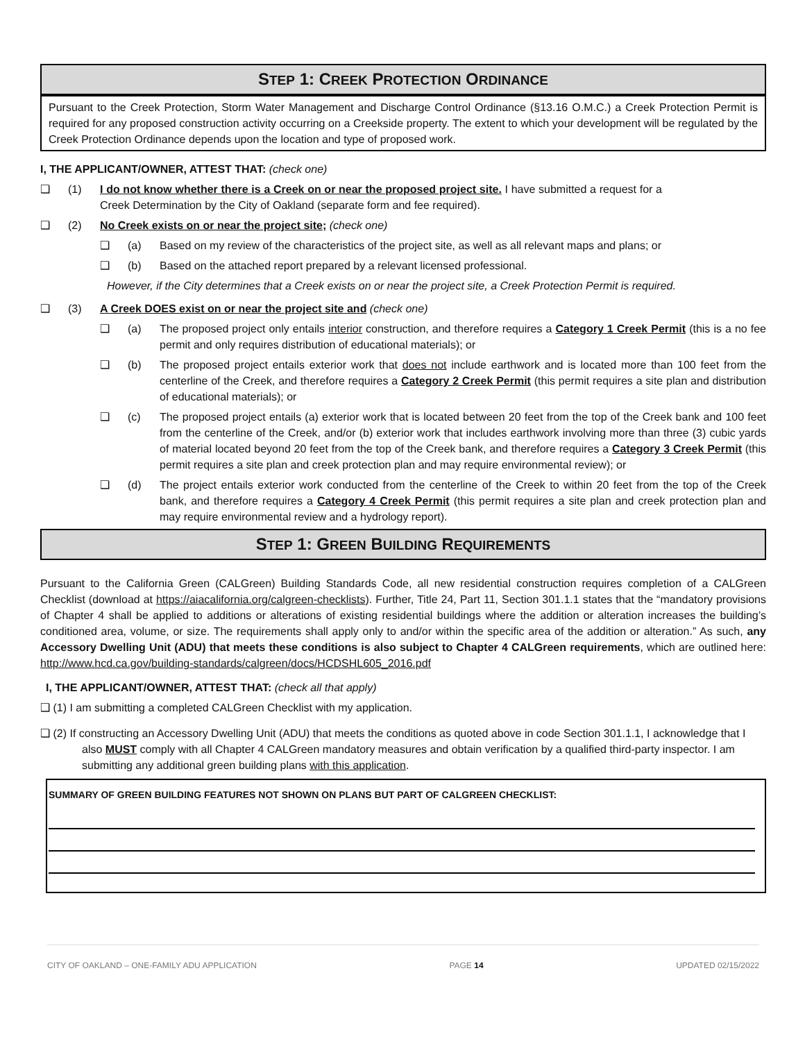STEP 1: CREEK PROTECTION ORDINANCE
Pursuant to the Creek Protection, Storm Water Management and Discharge Control Ordinance (§13.16 O.M.C.) a Creek Protection Permit is required for any proposed construction activity occurring on a Creekside property. The extent to which your development will be regulated by the Creek Protection Ordinance depends upon the location and type of proposed work.
I, THE APPLICANT/OWNER, ATTEST THAT: (check one)
❑ (1) I do not know whether there is a Creek on or near the proposed project site. I have submitted a request for a Creek Determination by the City of Oakland (separate form and fee required).
❑ (2) No Creek exists on or near the project site; (check one)
❑ (a) Based on my review of the characteristics of the project site, as well as all relevant maps and plans; or
❑ (b) Based on the attached report prepared by a relevant licensed professional.
However, if the City determines that a Creek exists on or near the project site, a Creek Protection Permit is required.
❑ (3) A Creek DOES exist on or near the project site and (check one)
❑ (a) The proposed project only entails interior construction, and therefore requires a Category 1 Creek Permit (this is a no fee permit and only requires distribution of educational materials); or
❑ (b) The proposed project entails exterior work that does not include earthwork and is located more than 100 feet from the centerline of the Creek, and therefore requires a Category 2 Creek Permit (this permit requires a site plan and distribution of educational materials); or
❑ (c) The proposed project entails (a) exterior work that is located between 20 feet from the top of the Creek bank and 100 feet from the centerline of the Creek, and/or (b) exterior work that includes earthwork involving more than three (3) cubic yards of material located beyond 20 feet from the top of the Creek bank, and therefore requires a Category 3 Creek Permit (this permit requires a site plan and creek protection plan and may require environmental review); or
❑ (d) The project entails exterior work conducted from the centerline of the Creek to within 20 feet from the top of the Creek bank, and therefore requires a Category 4 Creek Permit (this permit requires a site plan and creek protection plan and may require environmental review and a hydrology report).
STEP 1: GREEN BUILDING REQUIREMENTS
Pursuant to the California Green (CALGreen) Building Standards Code, all new residential construction requires completion of a CALGreen Checklist (download at https://aiacalifornia.org/calgreen-checklists). Further, Title 24, Part 11, Section 301.1.1 states that the “mandatory provisions of Chapter 4 shall be applied to additions or alterations of existing residential buildings where the addition or alteration increases the building’s conditioned area, volume, or size. The requirements shall apply only to and/or within the specific area of the addition or alteration.” As such, any Accessory Dwelling Unit (ADU) that meets these conditions is also subject to Chapter 4 CALGreen requirements, which are outlined here: http://www.hcd.ca.gov/building-standards/calgreen/docs/HCDSHL605_2016.pdf
I, THE APPLICANT/OWNER, ATTEST THAT: (check all that apply)
❑ (1) I am submitting a completed CALGreen Checklist with my application.
❑ (2) If constructing an Accessory Dwelling Unit (ADU) that meets the conditions as quoted above in code Section 301.1.1, I acknowledge that I also MUST comply with all Chapter 4 CALGreen mandatory measures and obtain verification by a qualified third-party inspector. I am submitting any additional green building plans with this application.
SUMMARY OF GREEN BUILDING FEATURES NOT SHOWN ON PLANS BUT PART OF CALGREEN CHECKLIST:
CITY OF OAKLAND – ONE-FAMILY ADU APPLICATION PAGE 14 UPDATED 02/15/2022